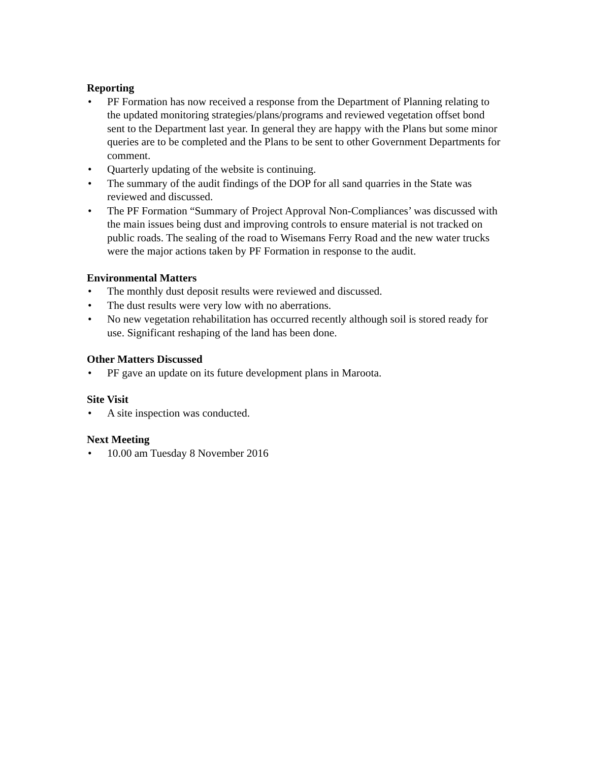Reporting
• PF Formation has now received a response from the Department of Planning relating to the updated monitoring strategies/plans/programs and reviewed vegetation offset bond sent to the Department last year. In general they are happy with the Plans but some minor queries are to be completed and the Plans to be sent to other Government Departments for comment.
• Quarterly updating of the website is continuing.
• The summary of the audit findings of the DOP for all sand quarries in the State was reviewed and discussed.
• The PF Formation “Summary of Project Approval Non-Compliances’ was discussed with the main issues being dust and improving controls to ensure material is not tracked on public roads. The sealing of the road to Wisemans Ferry Road and the new water trucks were the major actions taken by PF Formation in response to the audit.
Environmental Matters
• The monthly dust deposit results were reviewed and discussed.
• The dust results were very low with no aberrations.
• No new vegetation rehabilitation has occurred recently although soil is stored ready for use. Significant reshaping of the land has been done.
Other Matters Discussed
• PF gave an update on its future development plans in Maroota.
Site Visit
• A site inspection was conducted.
Next Meeting
• 10.00 am Tuesday 8 November 2016